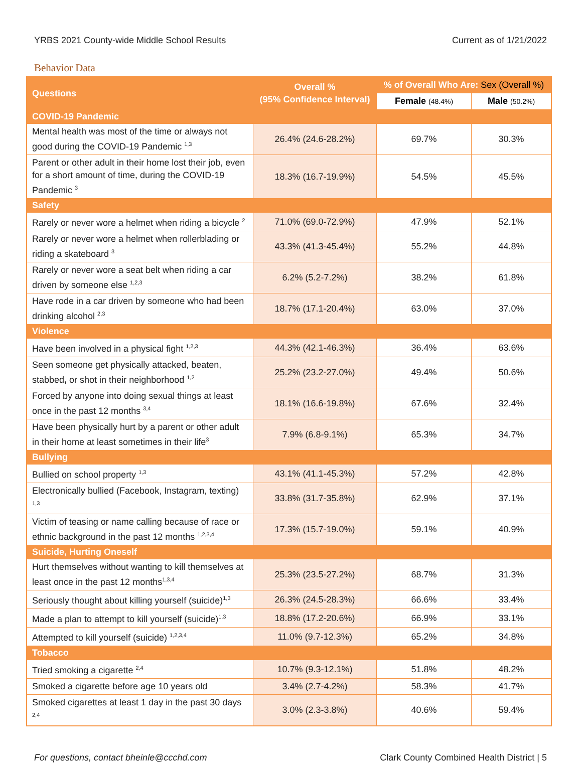YRBS 2021 County-wide Middle School Results Current as of 1/21/2022
Behavior Data
| Questions | Overall % (95% Confidence Interval) | % of Overall Who Are: Sex (Overall %) | |
| --- | --- | --- | --- |
| | | Female (48.4%) | Male (50.2%) |
| COVID-19 Pandemic | | | |
| Mental health was most of the time or always not good during the COVID-19 Pandemic <sup>1,3</sup> | 26.4% (24.6-28.2%) | 69.7% | 30.3% |
| Parent or other adult in their home lost their job, even for a short amount of time, during the COVID-19 Pandemic <sup>3</sup> | 18.3% (16.7-19.9%) | 54.5% | 45.5% |
| Safety | | | |
| Rarely or never wore a helmet when riding a bicycle <sup>2</sup> | 71.0% (69.0-72.9%) | 47.9% | 52.1% |
| Rarely or never wore a helmet when rollerblading or riding a skateboard <sup>3</sup> | 43.3% (41.3-45.4%) | 55.2% | 44.8% |
| Rarely or never wore a seat belt when riding a car driven by someone else <sup>1,2,3</sup> | 6.2% (5.2-7.2%) | 38.2% | 61.8% |
| Have rode in a car driven by someone who had been drinking alcohol <sup>2,3</sup> | 18.7% (17.1-20.4%) | 63.0% | 37.0% |
| Violence | | | |
| Have been involved in a physical fight <sup>1,2,3</sup> | 44.3% (42.1-46.3%) | 36.4% | 63.6% |
| Seen someone get physically attacked, beaten, stabbed , or shot in their neighborhood <sup>1,2</sup> | 25.2% (23.2-27.0%) | 49.4% | 50.6% |
| Forced by anyone into doing sexual things at least once in the past 12 months <sup>3,4</sup> | 18.1% (16.6-19.8%) | 67.6% | 32.4% |
| Have been physically hurt by a parent or other adult in their home at least sometimes in their life<sup>3</sup> | 7.9% (6.8-9.1%) | 65.3% | 34.7% |
| Bullying | | | |
| Bullied on school property <sup>1,3</sup> | 43.1% (41.1-45.3%) | 57.2% | 42.8% |
| Electronically bullied (Facebook, Instagram, texting) <sup>1,3</sup> | 33.8% (31.7-35.8%) | 62.9% | 37.1% |
| Victim of teasing or name calling because of race or ethnic background in the past 12 months <sup>1,2,3,4</sup> | 17.3% (15.7-19.0%) | 59.1% | 40.9% |
| Suicide, Hurting Oneself | | | |
| Hurt themselves without wanting to kill themselves at least once in the past 12 months<sup>1,3,4</sup> | 25.3% (23.5-27.2%) | 68.7% | 31.3% |
| Seriously thought about killing yourself (suicide)<sup>1,3</sup> | 26.3% (24.5-28.3%) | 66.6% | 33.4% |
| Made a plan to attempt to kill yourself (suicide)<sup>1,3</sup> | 18.8% (17.2-20.6%) | 66.9% | 33.1% |
| Attempted to kill yourself (suicide) <sup>1,2,3,4</sup> | 11.0% (9.7-12.3%) | 65.2% | 34.8% |
| Tobacco | | | |
| Tried smoking a cigarette <sup>2,4</sup> | 10.7% (9.3-12.1%) | 51.8% | 48.2% |
| Smoked a cigarette before age 10 years old | 3.4% (2.7-4.2%) | 58.3% | 41.7% |
| Smoked cigarettes at least 1 day in the past 30 days <sup>2,4</sup> | 3.0% (2.3-3.8%) | 40.6% | 59.4% |
For questions, contact bheinle@ccchd.com Clark County Combined Health District | 5